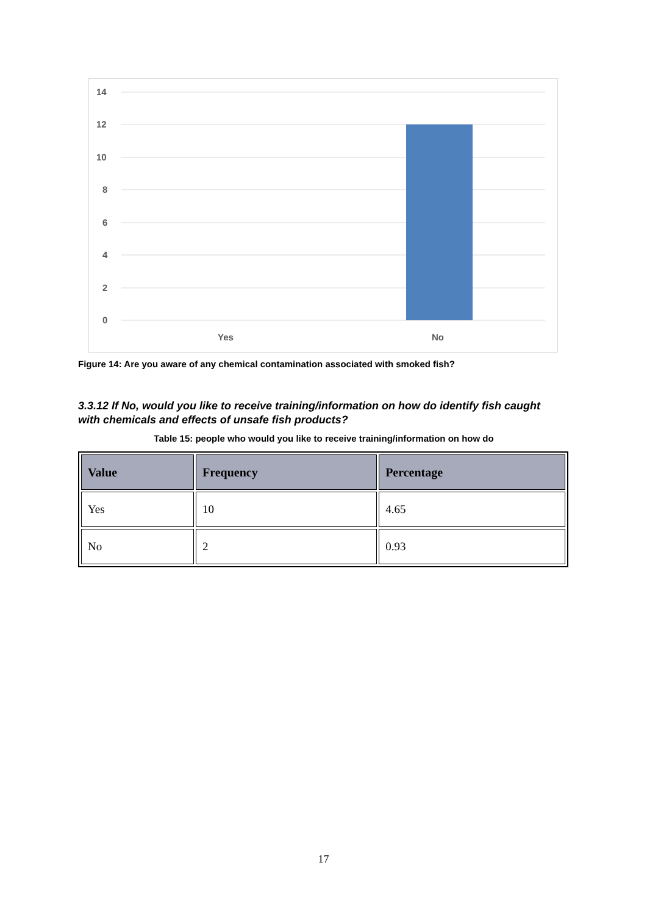14
12
10
8
6
4
2
0
Yes
No
Figure 14: Are you aware of any chemical contamination associated with smoked fish?
3.3.12 If No, would you like to receive training/information on how do identify fish caught with chemicals and effects of unsafe fish products?
Table 15: people who would you like to receive training/information on how do
| Value | Frequency | Percentage |
| --- | --- | --- |
| Yes | 10 | 4.65 |
| No | 2 | 0.93 |
17